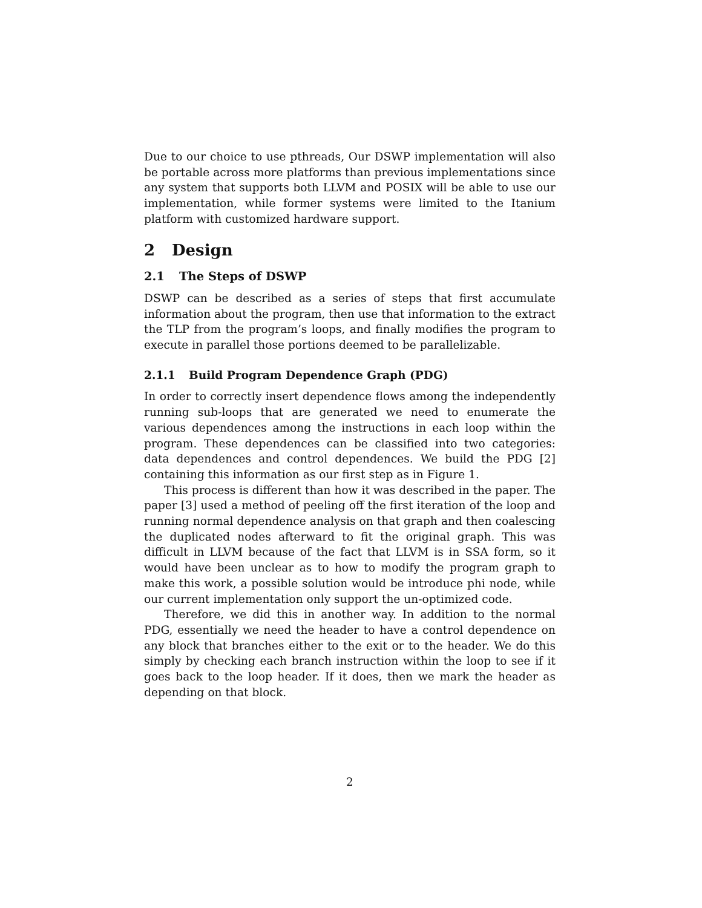Due to our choice to use pthreads, Our DSWP implementation will also be portable across more platforms than previous implementations since any system that supports both LLVM and POSIX will be able to use our implementation, while former systems were limited to the Itanium platform with customized hardware support.
2 Design
2.1 The Steps of DSWP
DSWP can be described as a series of steps that first accumulate information about the program, then use that information to the extract the TLP from the program’s loops, and finally modifies the program to execute in parallel those portions deemed to be parallelizable.
2.1.1 Build Program Dependence Graph (PDG)
In order to correctly insert dependence flows among the independently running sub-loops that are generated we need to enumerate the various dependences among the instructions in each loop within the program. These dependences can be classified into two categories: data dependences and control dependences. We build the PDG [2] containing this information as our first step as in Figure 1.
This process is different than how it was described in the paper. The paper [3] used a method of peeling off the first iteration of the loop and running normal dependence analysis on that graph and then coalescing the duplicated nodes afterward to fit the original graph. This was difficult in LLVM because of the fact that LLVM is in SSA form, so it would have been unclear as to how to modify the program graph to make this work, a possible solution would be introduce phi node, while our current implementation only support the un-optimized code.
Therefore, we did this in another way. In addition to the normal PDG, essentially we need the header to have a control dependence on any block that branches either to the exit or to the header. We do this simply by checking each branch instruction within the loop to see if it goes back to the loop header. If it does, then we mark the header as depending on that block.
2